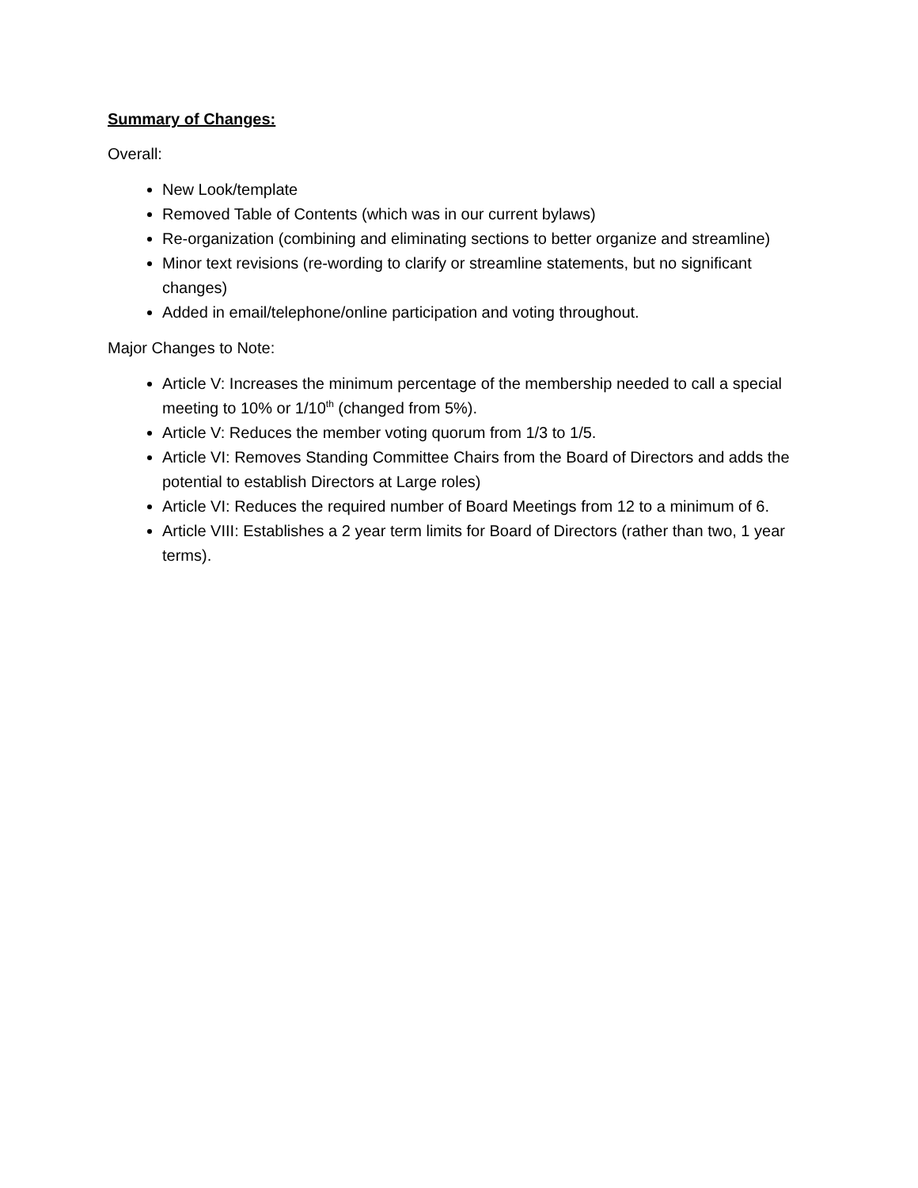Summary of Changes:
Overall:
New Look/template
Removed Table of Contents (which was in our current bylaws)
Re-organization (combining and eliminating sections to better organize and streamline)
Minor text revisions (re-wording to clarify or streamline statements, but no significant changes)
Added in email/telephone/online participation and voting throughout.
Major Changes to Note:
Article V: Increases the minimum percentage of the membership needed to call a special meeting to 10% or 1/10<sup>th</sup> (changed from 5%).
Article V: Reduces the member voting quorum from 1/3 to 1/5.
Article VI: Removes Standing Committee Chairs from the Board of Directors and adds the potential to establish Directors at Large roles)
Article VI: Reduces the required number of Board Meetings from 12 to a minimum of 6.
Article VIII: Establishes a 2 year term limits for Board of Directors (rather than two, 1 year terms).